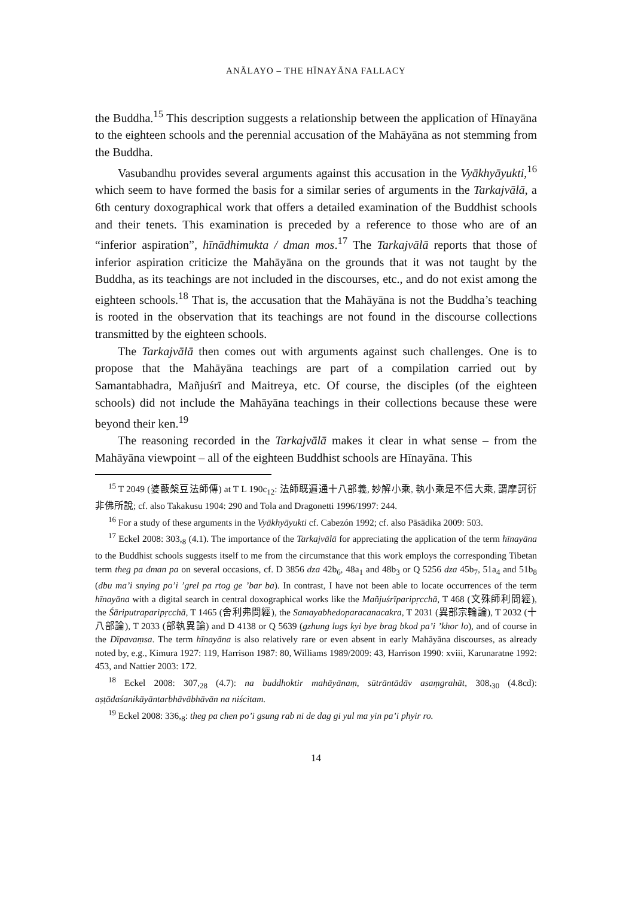ANĀLAYO – THE HĪNAYĀNA FALLACY
the Buddha.<sup>15</sup> This description suggests a relationship between the application of Hīnayāna to the eighteen schools and the perennial accusation of the Mahāyāna as not stemming from the Buddha.
Vasubandhu provides several arguments against this accusation in the Vyākhyāyukti,<sup>16</sup> which seem to have formed the basis for a similar series of arguments in the Tarkajvālā, a 6th century doxographical work that offers a detailed examination of the Buddhist schools and their tenets. This examination is preceded by a reference to those who are of an “inferior aspiration”, hīnādhimukta / dman mos.<sup>17</sup> The Tarkajvālā reports that those of inferior aspiration criticize the Mahāyāna on the grounds that it was not taught by the Buddha, as its teachings are not included in the discourses, etc., and do not exist among the eighteen schools.<sup>18</sup> That is, the accusation that the Mahāyāna is not the Buddha’s teaching is rooted in the observation that its teachings are not found in the discourse collections transmitted by the eighteen schools.
The Tarkajvālā then comes out with arguments against such challenges. One is to propose that the Mahāyāna teachings are part of a compilation carried out by Samantabhadra, Mañjuśrī and Maitreya, etc. Of course, the disciples (of the eighteen schools) did not include the Mahāyāna teachings in their collections because these were beyond their ken.<sup>19</sup>
The reasoning recorded in the Tarkajvālā makes it clear in what sense – from the Mahāyāna viewpoint – all of the eighteen Buddhist schools are Hīnayāna. This
<sup>15</sup> T 2049 (婆藪槃豆法師傳) at T L 190c<sub>12</sub>: 法師既遍通十八部義, 妙解小乘, 執小乘是不信大乘, 謂摩訶衍非佛所說; cf. also Takakusu 1904: 290 and Tola and Dragonetti 1996/1997: 244.
<sup>16</sup> For a study of these arguments in the Vyākhyāyukti cf. Cabezón 1992; cf. also Pāsādika 2009: 503.
<sup>17</sup> Eckel 2008: 303,<sub>8</sub> (4.1). The importance of the Tarkajvālā for appreciating the application of the term hīnayāna to the Buddhist schools suggests itself to me from the circumstance that this work employs the corresponding Tibetan term theg pa dman pa on several occasions, cf. D 3856 dza 42b<sub>6</sub>, 48a<sub>1</sub> and 48b<sub>3</sub> or Q 5256 dza 45b<sub>7</sub>, 51a<sub>4</sub> and 51b<sub>8</sub> (dbu ma’i snying po’i ’grel pa rtog ge ’bar ba). In contrast, I have not been able to locate occurrences of the term hīnayāna with a digital search in central doxographical works like the Mañjuśrīparipṛcchā, T 468 (文殊師利問經), the Śāriputraparipṛcchā, T 1465 (舍利弗問經), the Samayabhedoparacanacakra, T 2031 (異部宗輪論), T 2032 (十八部論), T 2033 (部執異論) and D 4138 or Q 5639 (gzhung lugs kyi bye brag bkod pa’i ’khor lo), and of course in the Dīpavaṃsa. The term hīnayāna is also relatively rare or even absent in early Mahāyāna discourses, as already noted by, e.g., Kimura 1927: 119, Harrison 1987: 80, Williams 1989/2009: 43, Harrison 1990: xviii, Karunaratne 1992: 453, and Nattier 2003: 172.
<sup>18</sup> Eckel 2008: 307,<sub>28</sub> (4.7): na buddhoktir mahāyānaṃ, sūtrāntādāv asaṃgrahāt, 308,<sub>30</sub> (4.8cd): aṣṭādaśanikāyāntarbhāvābhāvān na niścitam.
<sup>19</sup> Eckel 2008: 336,<sub>8</sub>: theg pa chen po’i gsung rab ni de dag gi yul ma yin pa’i phyir ro.
14